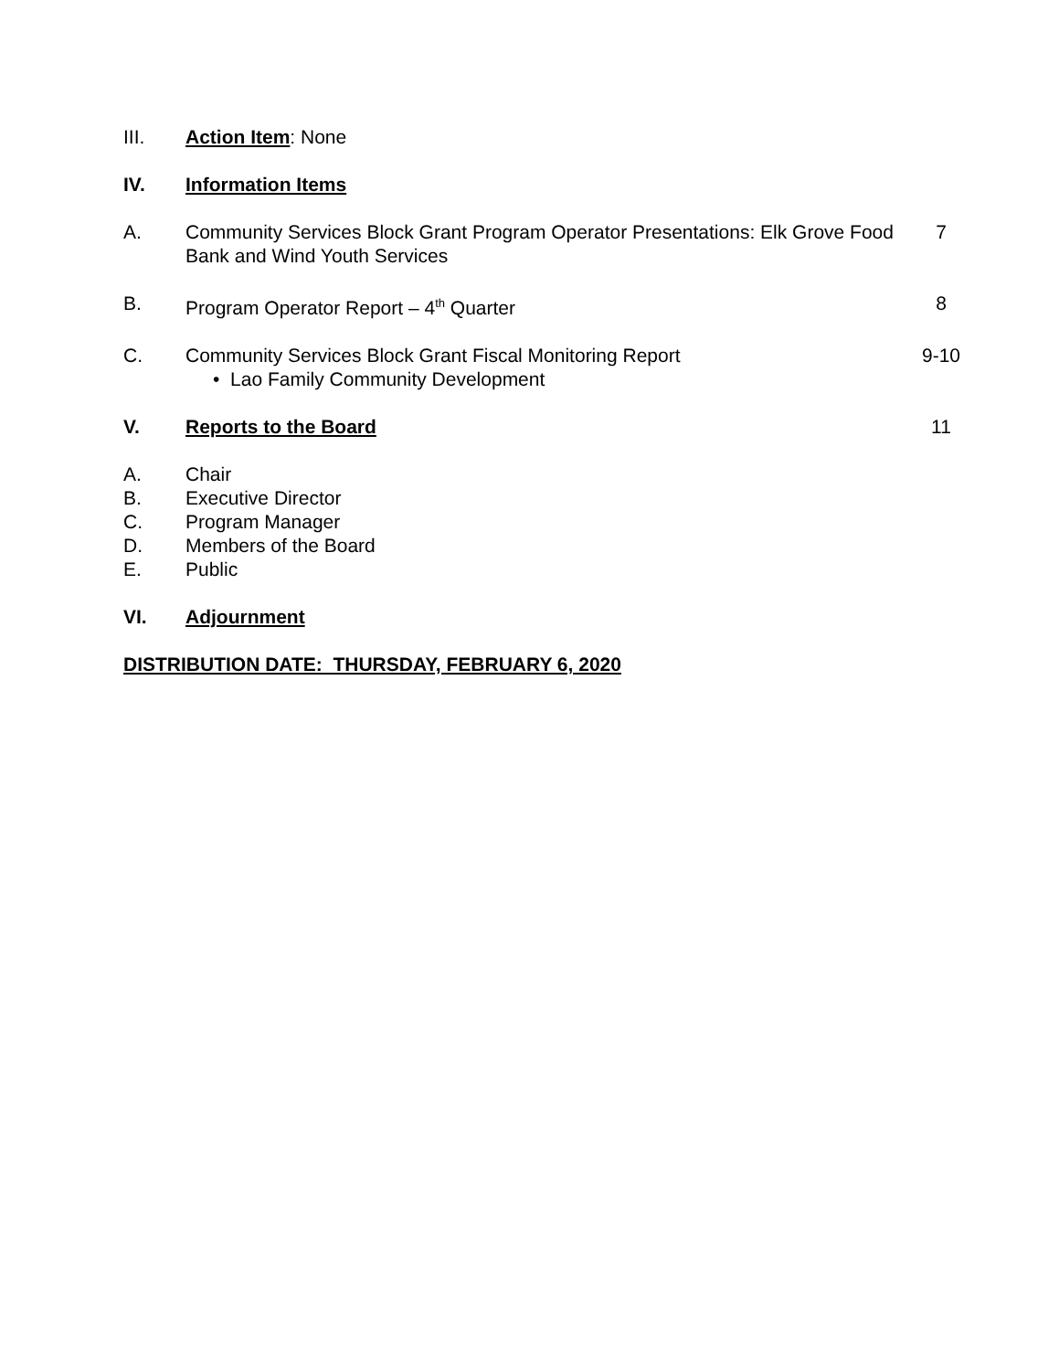III. Action Item: None
IV. Information Items
A. Community Services Block Grant Program Operator Presentations: Elk Grove Food Bank and Wind Youth Services
7
B. Program Operator Report – 4<sup>th</sup> Quarter
8
C. Community Services Block Grant Fiscal Monitoring Report
• Lao Family Community Development
9-10
V. Reports to the Board 11
A. Chair
B. Executive Director
C. Program Manager
D. Members of the Board
E. Public
VI. Adjournment
DISTRIBUTION DATE: THURSDAY, FEBRUARY 6, 2020